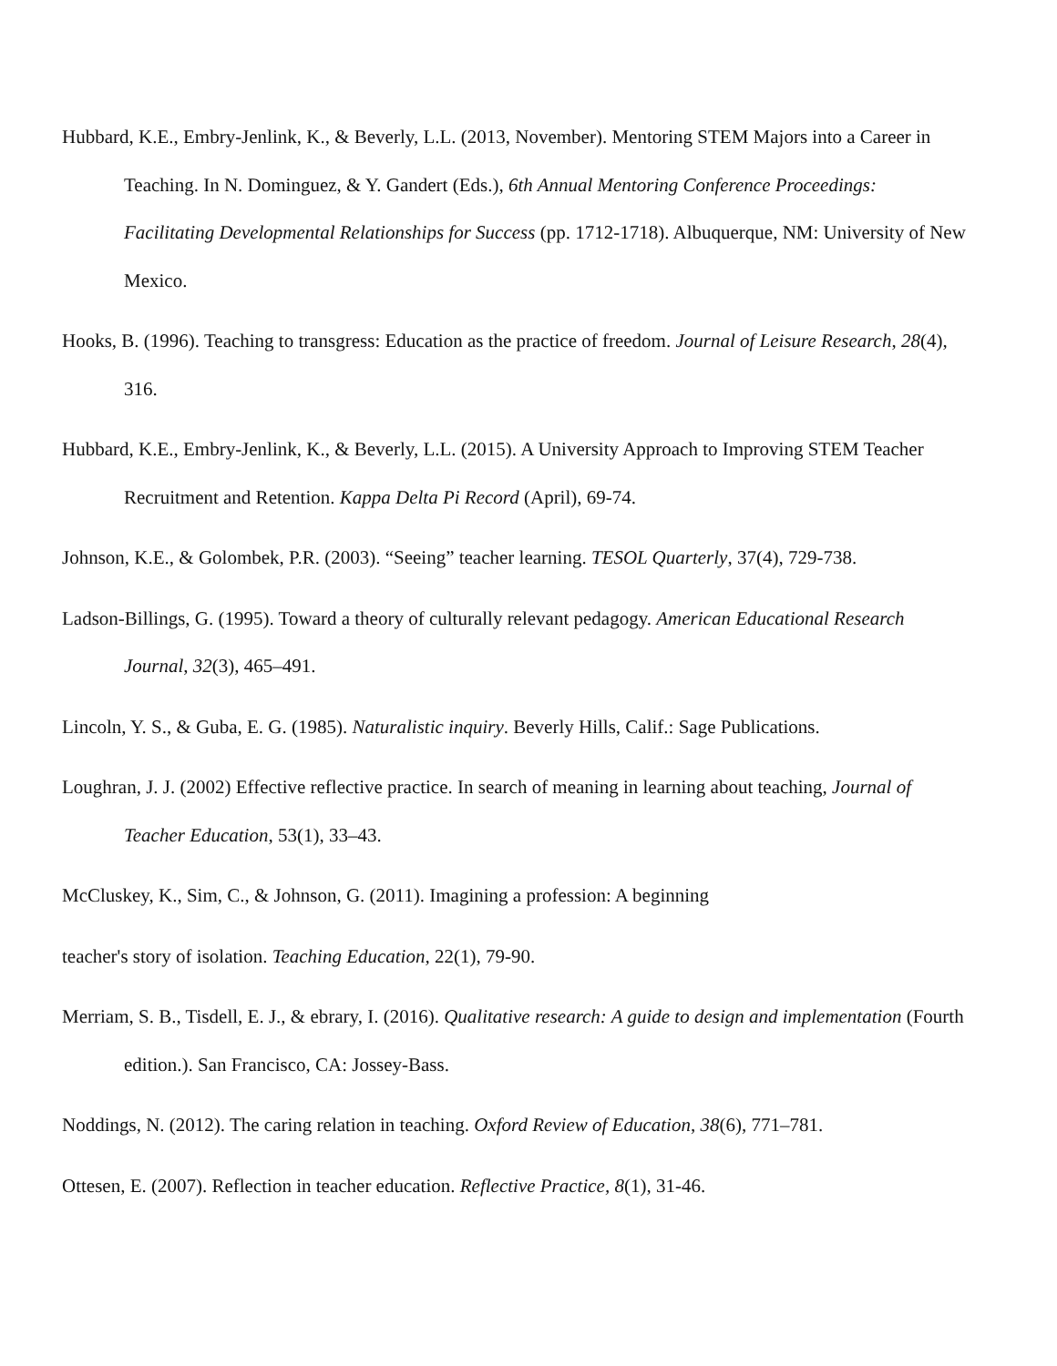Hubbard, K.E., Embry-Jenlink, K., & Beverly, L.L. (2013, November). Mentoring STEM Majors into a Career in Teaching. In N. Dominguez, & Y. Gandert (Eds.), 6th Annual Mentoring Conference Proceedings: Facilitating Developmental Relationships for Success (pp. 1712-1718). Albuquerque, NM: University of New Mexico.
Hooks, B. (1996). Teaching to transgress: Education as the practice of freedom. Journal of Leisure Research, 28(4), 316.
Hubbard, K.E., Embry-Jenlink, K., & Beverly, L.L. (2015). A University Approach to Improving STEM Teacher Recruitment and Retention. Kappa Delta Pi Record (April), 69-74.
Johnson, K.E., & Golombek, P.R. (2003). “Seeing” teacher learning. TESOL Quarterly, 37(4), 729-738.
Ladson-Billings, G. (1995). Toward a theory of culturally relevant pedagogy. American Educational Research Journal, 32(3), 465–491.
Lincoln, Y. S., & Guba, E. G. (1985). Naturalistic inquiry. Beverly Hills, Calif.: Sage Publications.
Loughran, J. J. (2002) Effective reflective practice. In search of meaning in learning about teaching, Journal of Teacher Education, 53(1), 33–43.
McCluskey, K., Sim, C., & Johnson, G. (2011). Imagining a profession: A beginning
teacher's story of isolation. Teaching Education, 22(1), 79-90.
Merriam, S. B., Tisdell, E. J., & ebrary, I. (2016). Qualitative research: A guide to design and implementation (Fourth edition.). San Francisco, CA: Jossey-Bass.
Noddings, N. (2012). The caring relation in teaching. Oxford Review of Education, 38(6), 771–781.
Ottesen, E. (2007). Reflection in teacher education. Reflective Practice, 8(1), 31-46.